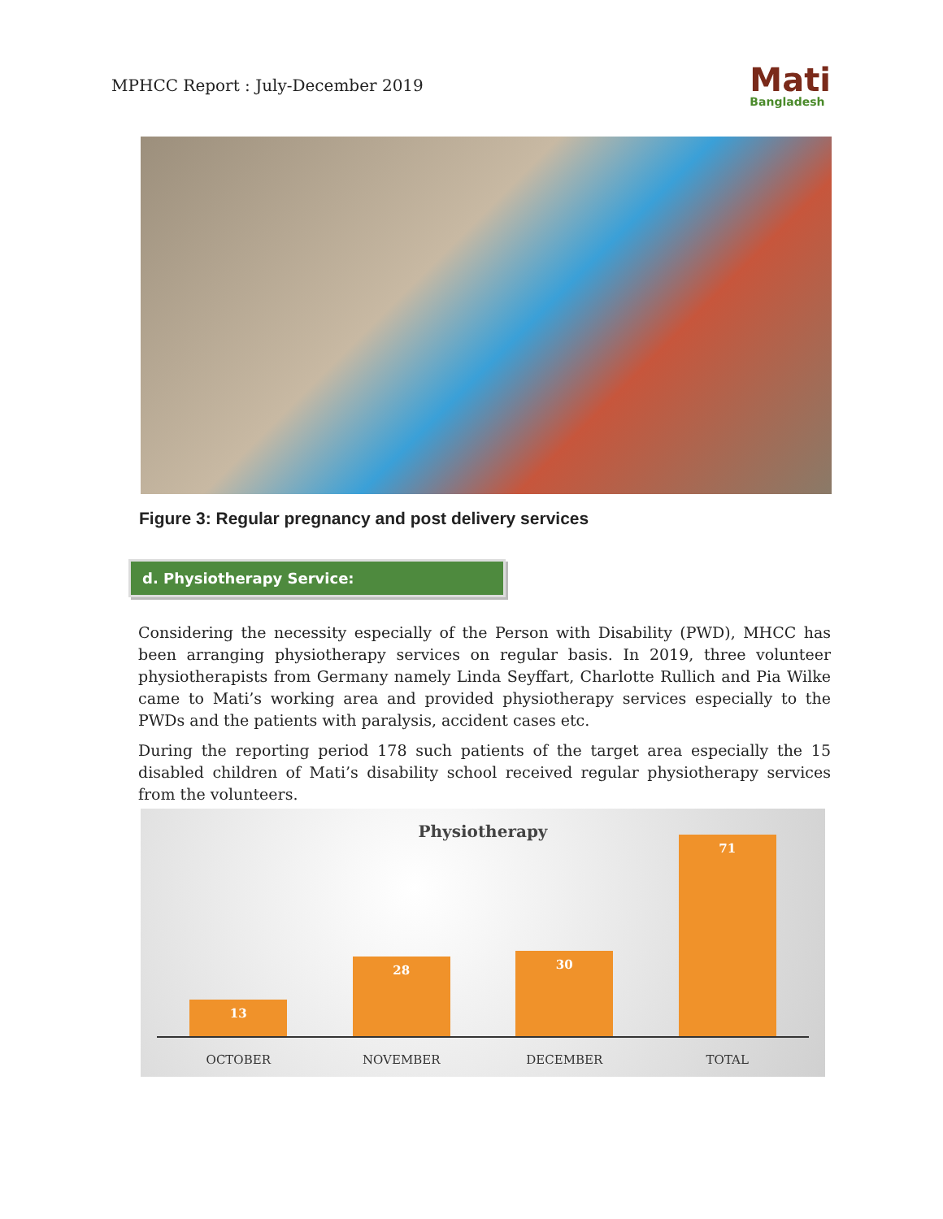MPHCC Report : July-December 2019
Mati
Bangladesh
Figure 3: Regular pregnancy and post delivery services
d. Physiotherapy Service:
Considering the necessity especially of the Person with Disability (PWD), MHCC has been arranging physiotherapy services on regular basis. In 2019, three volunteer physiotherapists from Germany namely Linda Seyffart, Charlotte Rullich and Pia Wilke came to Mati’s working area and provided physiotherapy services especially to the PWDs and the patients with paralysis, accident cases etc.
During the reporting period 178 such patients of the target area especially the 15 disabled children of Mati’s disability school received regular physiotherapy services from the volunteers.
Physiotherapy
13
28
30
71
OCTOBER NOVEMBER DECEMBER TOTAL